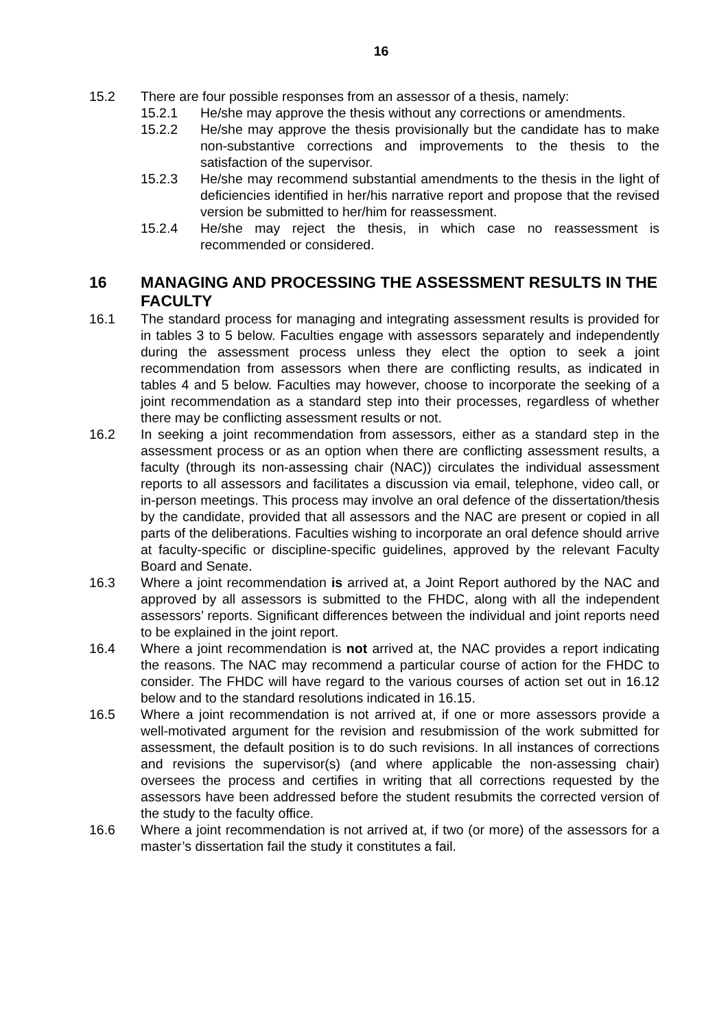16
15.2 There are four possible responses from an assessor of a thesis, namely:
15.2.1 He/she may approve the thesis without any corrections or amendments.
15.2.2 He/she may approve the thesis provisionally but the candidate has to make non-substantive corrections and improvements to the thesis to the satisfaction of the supervisor.
15.2.3 He/she may recommend substantial amendments to the thesis in the light of deficiencies identified in her/his narrative report and propose that the revised version be submitted to her/him for reassessment.
15.2.4 He/she may reject the thesis, in which case no reassessment is recommended or considered.
16 MANAGING AND PROCESSING THE ASSESSMENT RESULTS IN THE FACULTY
16.1 The standard process for managing and integrating assessment results is provided for in tables 3 to 5 below. Faculties engage with assessors separately and independently during the assessment process unless they elect the option to seek a joint recommendation from assessors when there are conflicting results, as indicated in tables 4 and 5 below. Faculties may however, choose to incorporate the seeking of a joint recommendation as a standard step into their processes, regardless of whether there may be conflicting assessment results or not.
16.2 In seeking a joint recommendation from assessors, either as a standard step in the assessment process or as an option when there are conflicting assessment results, a faculty (through its non-assessing chair (NAC)) circulates the individual assessment reports to all assessors and facilitates a discussion via email, telephone, video call, or in-person meetings. This process may involve an oral defence of the dissertation/thesis by the candidate, provided that all assessors and the NAC are present or copied in all parts of the deliberations. Faculties wishing to incorporate an oral defence should arrive at faculty-specific or discipline-specific guidelines, approved by the relevant Faculty Board and Senate.
16.3 Where a joint recommendation is arrived at, a Joint Report authored by the NAC and approved by all assessors is submitted to the FHDC, along with all the independent assessors’ reports. Significant differences between the individual and joint reports need to be explained in the joint report.
16.4 Where a joint recommendation is not arrived at, the NAC provides a report indicating the reasons. The NAC may recommend a particular course of action for the FHDC to consider. The FHDC will have regard to the various courses of action set out in 16.12 below and to the standard resolutions indicated in 16.15.
16.5 Where a joint recommendation is not arrived at, if one or more assessors provide a well-motivated argument for the revision and resubmission of the work submitted for assessment, the default position is to do such revisions. In all instances of corrections and revisions the supervisor(s) (and where applicable the non-assessing chair) oversees the process and certifies in writing that all corrections requested by the assessors have been addressed before the student resubmits the corrected version of the study to the faculty office.
16.6 Where a joint recommendation is not arrived at, if two (or more) of the assessors for a master’s dissertation fail the study it constitutes a fail.